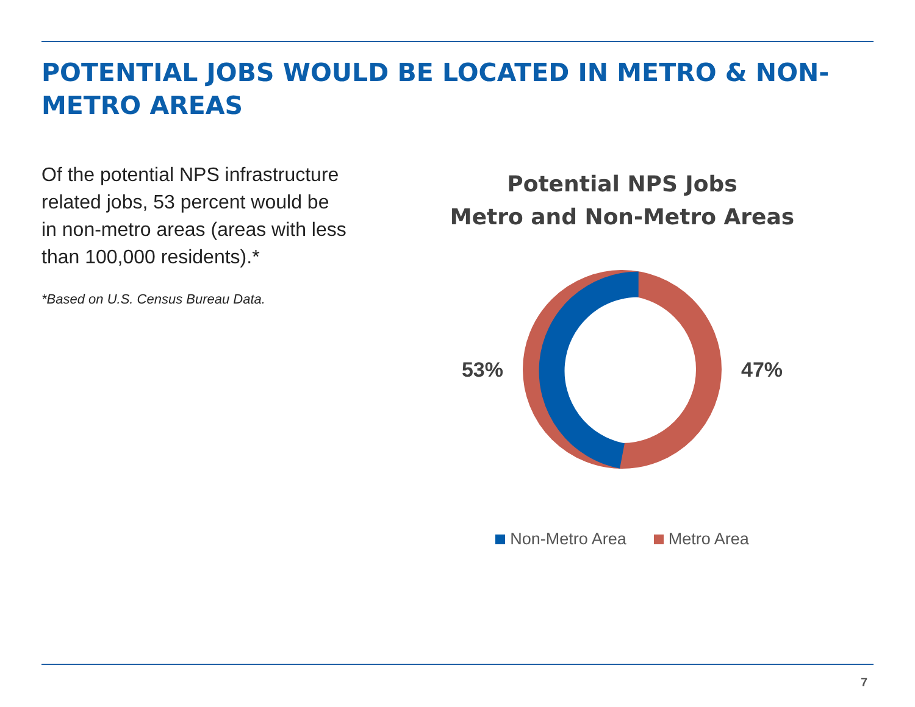POTENTIAL JOBS WOULD BE LOCATED IN METRO & NON-METRO AREAS
Of the potential NPS infrastructure related jobs, 53 percent would be in non-metro areas (areas with less than 100,000 residents).*
*Based on U.S. Census Bureau Data.
Potential NPS Jobs
Metro and Non-Metro Areas
53% 47%
Non-Metro Area Metro Area
7